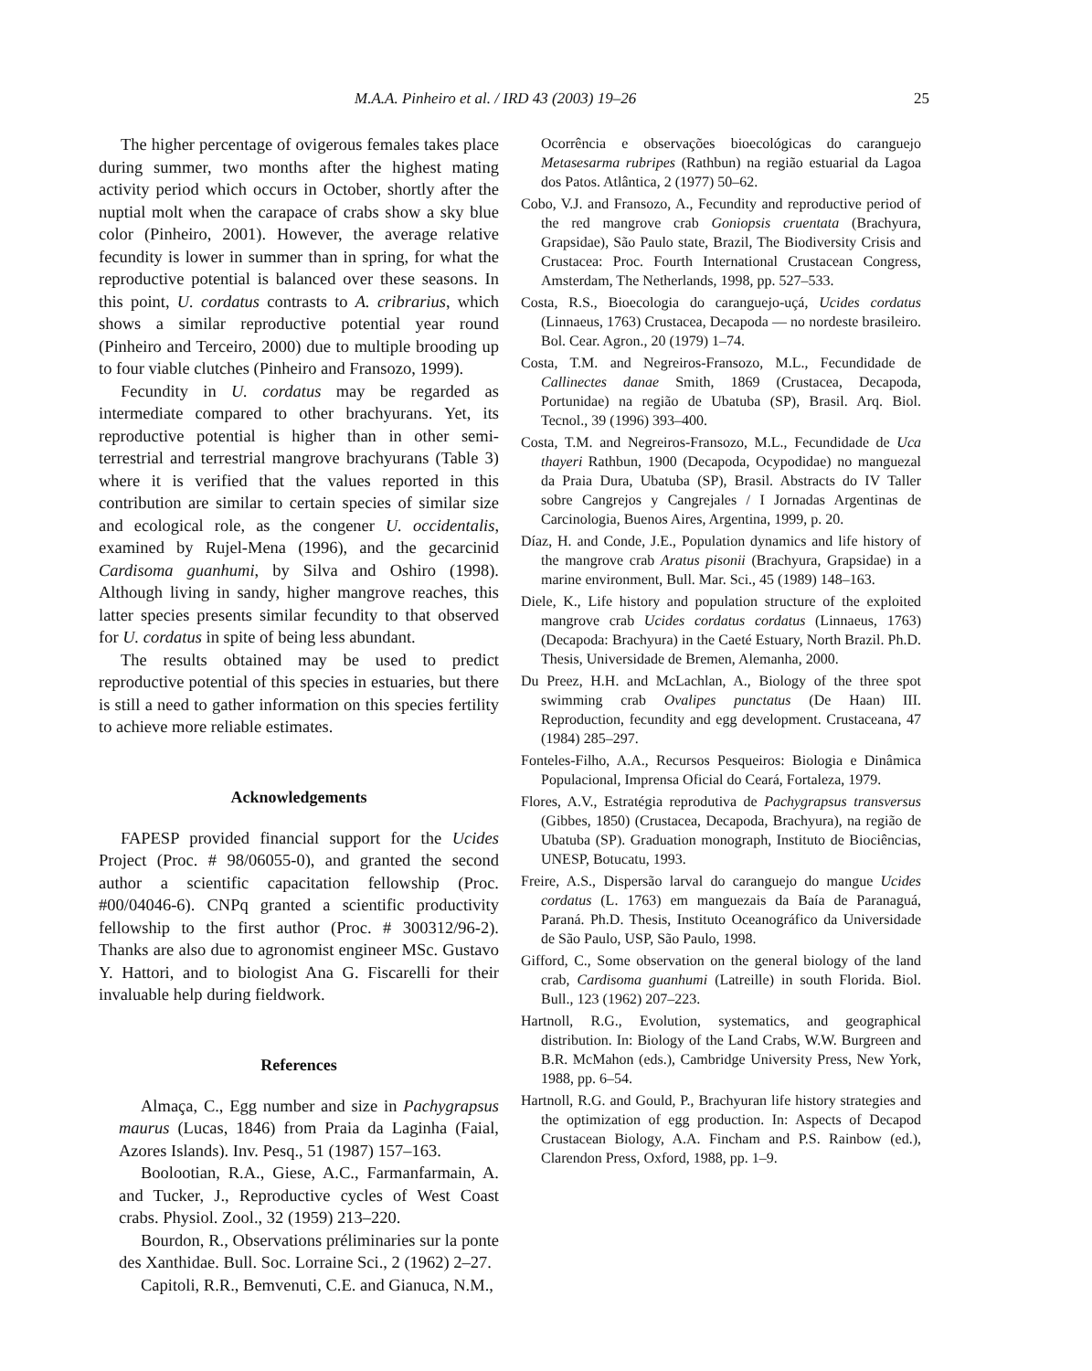M.A.A. Pinheiro et al. / IRD 43 (2003) 19–26 25
The higher percentage of ovigerous females takes place during summer, two months after the highest mating activity period which occurs in October, shortly after the nuptial molt when the carapace of crabs show a sky blue color (Pinheiro, 2001). However, the average relative fecundity is lower in summer than in spring, for what the reproductive potential is balanced over these seasons. In this point, U. cordatus contrasts to A. cribrarius, which shows a similar reproductive potential year round (Pinheiro and Terceiro, 2000) due to multiple brooding up to four viable clutches (Pinheiro and Fransozo, 1999).
Fecundity in U. cordatus may be regarded as intermediate compared to other brachyurans. Yet, its reproductive potential is higher than in other semi-terrestrial and terrestrial mangrove brachyurans (Table 3) where it is verified that the values reported in this contribution are similar to certain species of similar size and ecological role, as the congener U. occidentalis, examined by Rujel-Mena (1996), and the gecarcinid Cardisoma guanhumi, by Silva and Oshiro (1998). Although living in sandy, higher mangrove reaches, this latter species presents similar fecundity to that observed for U. cordatus in spite of being less abundant.
The results obtained may be used to predict reproductive potential of this species in estuaries, but there is still a need to gather information on this species fertility to achieve more reliable estimates.
Acknowledgements
FAPESP provided financial support for the Ucides Project (Proc. # 98/06055-0), and granted the second author a scientific capacitation fellowship (Proc. #00/04046-6). CNPq granted a scientific productivity fellowship to the first author (Proc. # 300312/96-2). Thanks are also due to agronomist engineer MSc. Gustavo Y. Hattori, and to biologist Ana G. Fiscarelli for their invaluable help during fieldwork.
References
Almaça, C., Egg number and size in Pachygrapsus maurus (Lucas, 1846) from Praia da Laginha (Faial, Azores Islands). Inv. Pesq., 51 (1987) 157–163.
Boolootian, R.A., Giese, A.C., Farmanfarmain, A. and Tucker, J., Reproductive cycles of West Coast crabs. Physiol. Zool., 32 (1959) 213–220.
Bourdon, R., Observations préliminaries sur la ponte des Xanthidae. Bull. Soc. Lorraine Sci., 2 (1962) 2–27.
Capitoli, R.R., Bemvenuti, C.E. and Gianuca, N.M.,
Ocorrência e observações bioecológicas do caranguejo Metasesarma rubripes (Rathbun) na região estuarial da Lagoa dos Patos. Atlântica, 2 (1977) 50–62.
Cobo, V.J. and Fransozo, A., Fecundity and reproductive period of the red mangrove crab Goniopsis cruentata (Brachyura, Grapsidae), São Paulo state, Brazil, The Biodiversity Crisis and Crustacea: Proc. Fourth International Crustacean Congress, Amsterdam, The Netherlands, 1998, pp. 527–533.
Costa, R.S., Bioecologia do caranguejo-uçá, Ucides cordatus (Linnaeus, 1763) Crustacea, Decapoda — no nordeste brasileiro. Bol. Cear. Agron., 20 (1979) 1–74.
Costa, T.M. and Negreiros-Fransozo, M.L., Fecundidade de Callinectes danae Smith, 1869 (Crustacea, Decapoda, Portunidae) na região de Ubatuba (SP), Brasil. Arq. Biol. Tecnol., 39 (1996) 393–400.
Costa, T.M. and Negreiros-Fransozo, M.L., Fecundidade de Uca thayeri Rathbun, 1900 (Decapoda, Ocypodidae) no manguezal da Praia Dura, Ubatuba (SP), Brasil. Abstracts do IV Taller sobre Cangrejos y Cangrejales / I Jornadas Argentinas de Carcinologia, Buenos Aires, Argentina, 1999, p. 20.
Díaz, H. and Conde, J.E., Population dynamics and life history of the mangrove crab Aratus pisonii (Brachyura, Grapsidae) in a marine environment, Bull. Mar. Sci., 45 (1989) 148–163.
Diele, K., Life history and population structure of the exploited mangrove crab Ucides cordatus cordatus (Linnaeus, 1763) (Decapoda: Brachyura) in the Caeté Estuary, North Brazil. Ph.D. Thesis, Universidade de Bremen, Alemanha, 2000.
Du Preez, H.H. and McLachlan, A., Biology of the three spot swimming crab Ovalipes punctatus (De Haan) III. Reproduction, fecundity and egg development. Crustaceana, 47 (1984) 285–297.
Fonteles-Filho, A.A., Recursos Pesqueiros: Biologia e Dinâmica Populacional, Imprensa Oficial do Ceará, Fortaleza, 1979.
Flores, A.V., Estratégia reprodutiva de Pachygrapsus transversus (Gibbes, 1850) (Crustacea, Decapoda, Brachyura), na região de Ubatuba (SP). Graduation monograph, Instituto de Biociências, UNESP, Botucatu, 1993.
Freire, A.S., Dispersão larval do caranguejo do mangue Ucides cordatus (L. 1763) em manguezais da Baía de Paranaguá, Paraná. Ph.D. Thesis, Instituto Oceanográfico da Universidade de São Paulo, USP, São Paulo, 1998.
Gifford, C., Some observation on the general biology of the land crab, Cardisoma guanhumi (Latreille) in south Florida. Biol. Bull., 123 (1962) 207–223.
Hartnoll, R.G., Evolution, systematics, and geographical distribution. In: Biology of the Land Crabs, W.W. Burgreen and B.R. McMahon (eds.), Cambridge University Press, New York, 1988, pp. 6–54.
Hartnoll, R.G. and Gould, P., Brachyuran life history strategies and the optimization of egg production. In: Aspects of Decapod Crustacean Biology, A.A. Fincham and P.S. Rainbow (ed.), Clarendon Press, Oxford, 1988, pp. 1–9.